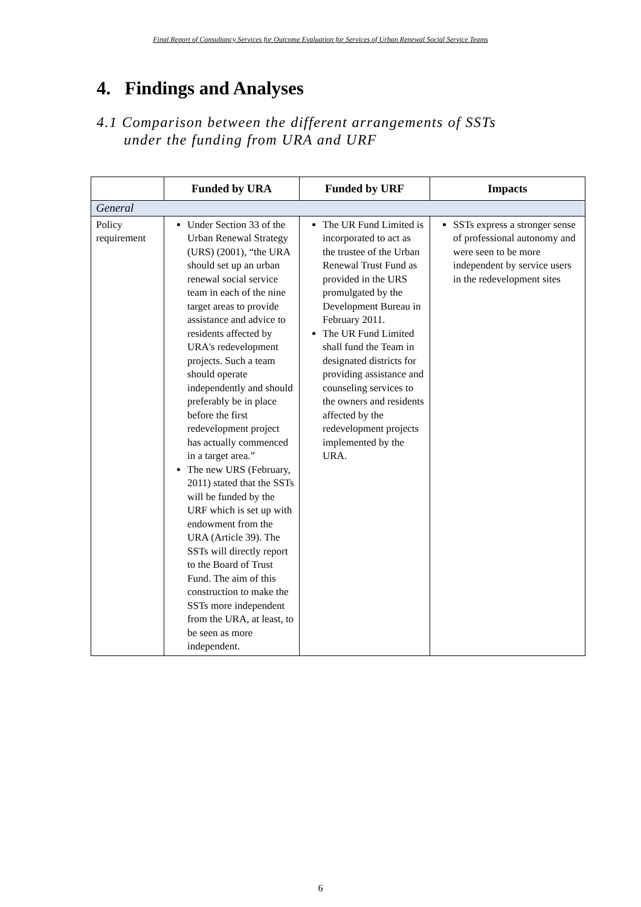Final Report of Consultancy Services for Outcome Evaluation for Services of Urban Renewal Social Service Teams
4. Findings and Analyses
4.1 Comparison between the different arrangements of SSTs
under the funding from URA and URF
| | Funded by URA | Funded by URF | Impacts |
| --- | --- | --- | --- |
| General | | | |
| Policy requirement | Under Section 33 of the Urban Renewal Strategy (URS) (2001), “the URA should set up an urban renewal social service team in each of the nine target areas to provide assistance and advice to residents affected by URA's redevelopment projects. Such a team should operate independently and should preferably be in place before the first redevelopment project has actually commenced in a target area.” The new URS (February, 2011) stated that the SSTs will be funded by the URF which is set up with endowment from the URA (Article 39). The SSTs will directly report to the Board of Trust Fund. The aim of this construction to make the SSTs more independent from the URA, at least, to be seen as more independent. | The UR Fund Limited is incorporated to act as the trustee of the Urban Renewal Trust Fund as provided in the URS promulgated by the Development Bureau in February 2011. The UR Fund Limited shall fund the Team in designated districts for providing assistance and counseling services to the owners and residents affected by the redevelopment projects implemented by the URA. | SSTs express a stronger sense of professional autonomy and were seen to be more independent by service users in the redevelopment sites |
6